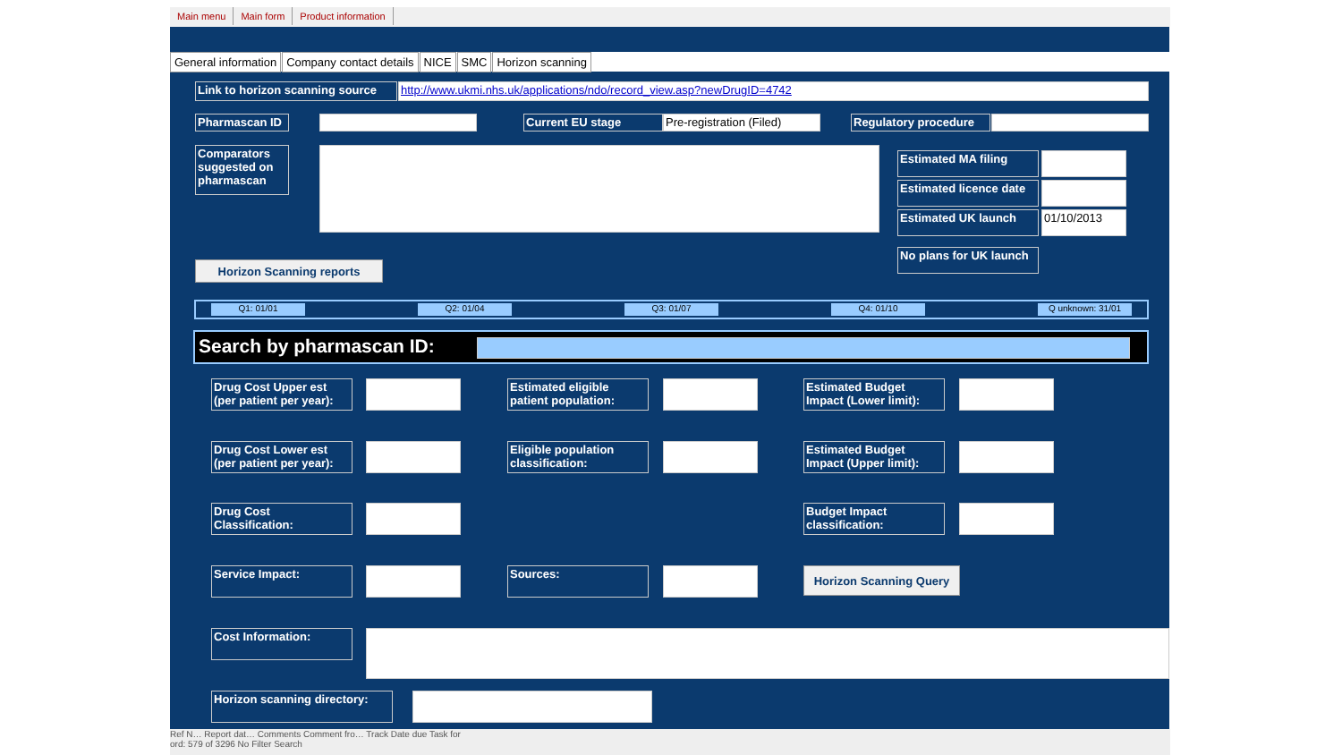Main menu Main form Product information
General information Company contact details NICE SMC Horizon scanning
Link to horizon scanning source
http://www.ukmi.nhs.uk/applications/ndo/record_view.asp?newDrugID=4742
Pharmascan ID Current EU stage
Pre-registration (Filed)
Regulatory procedure
Comparators suggested on pharmascan
Estimated MA filing
Estimated licence date
Estimated UK launch 01/10/2013
No plans for UK launch
Horizon Scanning reports
Q1: 01/01 Q2: 01/04 Q3: 01/07 Q4: 01/10 Q unknown: 31/01
Search by pharmascan ID:
Drug Cost Upper est (per patient per year):
Estimated eligible patient population:
Estimated Budget Impact (Lower limit):
Drug Cost Lower est (per patient per year):
Eligible population classification:
Estimated Budget Impact (Upper limit):
Drug Cost Classification:
Budget Impact classification:
Service Impact: Sources: Horizon Scanning Query
Cost Information:
Horizon scanning directory:
Ref N… Report dat… Comments Comment fro… Track Date due Task for
ord: 579 of 3296 No Filter Search